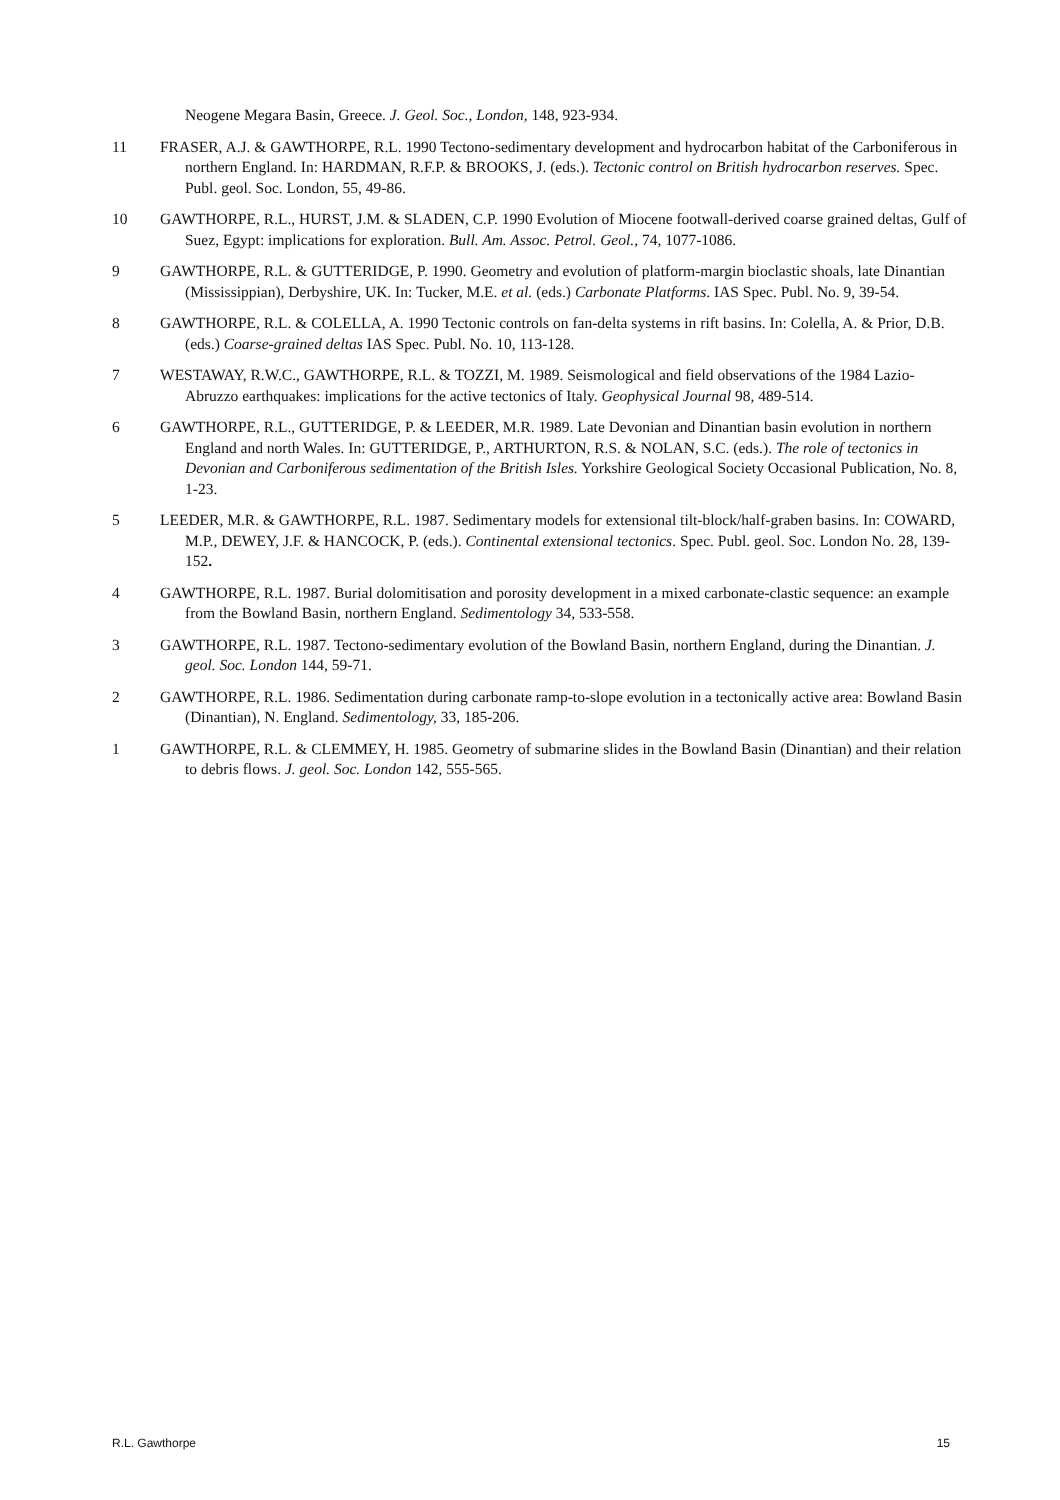Neogene Megara Basin, Greece. J. Geol. Soc., London, 148, 923-934.
11 FRASER, A.J. & GAWTHORPE, R.L. 1990 Tectono-sedimentary development and hydrocarbon habitat of the Carboniferous in northern England. In: HARDMAN, R.F.P. & BROOKS, J. (eds.). Tectonic control on British hydrocarbon reserves. Spec. Publ. geol. Soc. London, 55, 49-86.
10 GAWTHORPE, R.L., HURST, J.M. & SLADEN, C.P. 1990 Evolution of Miocene footwall-derived coarse grained deltas, Gulf of Suez, Egypt: implications for exploration. Bull. Am. Assoc. Petrol. Geol., 74, 1077-1086.
9 GAWTHORPE, R.L. & GUTTERIDGE, P. 1990. Geometry and evolution of platform-margin bioclastic shoals, late Dinantian (Mississippian), Derbyshire, UK. In: Tucker, M.E. et al. (eds.) Carbonate Platforms. IAS Spec. Publ. No. 9, 39-54.
8 GAWTHORPE, R.L. & COLELLA, A. 1990 Tectonic controls on fan-delta systems in rift basins. In: Colella, A. & Prior, D.B. (eds.) Coarse-grained deltas IAS Spec. Publ. No. 10, 113-128.
7 WESTAWAY, R.W.C., GAWTHORPE, R.L. & TOZZI, M. 1989. Seismological and field observations of the 1984 Lazio-Abruzzo earthquakes: implications for the active tectonics of Italy. Geophysical Journal 98, 489-514.
6 GAWTHORPE, R.L., GUTTERIDGE, P. & LEEDER, M.R. 1989. Late Devonian and Dinantian basin evolution in northern England and north Wales. In: GUTTERIDGE, P., ARTHURTON, R.S. & NOLAN, S.C. (eds.). The role of tectonics in Devonian and Carboniferous sedimentation of the British Isles. Yorkshire Geological Society Occasional Publication, No. 8, 1-23.
5 LEEDER, M.R. & GAWTHORPE, R.L. 1987. Sedimentary models for extensional tilt-block/half-graben basins. In: COWARD, M.P., DEWEY, J.F. & HANCOCK, P. (eds.). Continental extensional tectonics. Spec. Publ. geol. Soc. London No. 28, 139-152.
4 GAWTHORPE, R.L. 1987. Burial dolomitisation and porosity development in a mixed carbonate-clastic sequence: an example from the Bowland Basin, northern England. Sedimentology 34, 533-558.
3 GAWTHORPE, R.L. 1987. Tectono-sedimentary evolution of the Bowland Basin, northern England, during the Dinantian. J. geol. Soc. London 144, 59-71.
2 GAWTHORPE, R.L. 1986. Sedimentation during carbonate ramp-to-slope evolution in a tectonically active area: Bowland Basin (Dinantian), N. England. Sedimentology, 33, 185-206.
1 GAWTHORPE, R.L. & CLEMMEY, H. 1985. Geometry of submarine slides in the Bowland Basin (Dinantian) and their relation to debris flows. J. geol. Soc. London 142, 555-565.
R.L. Gawthorpe 15